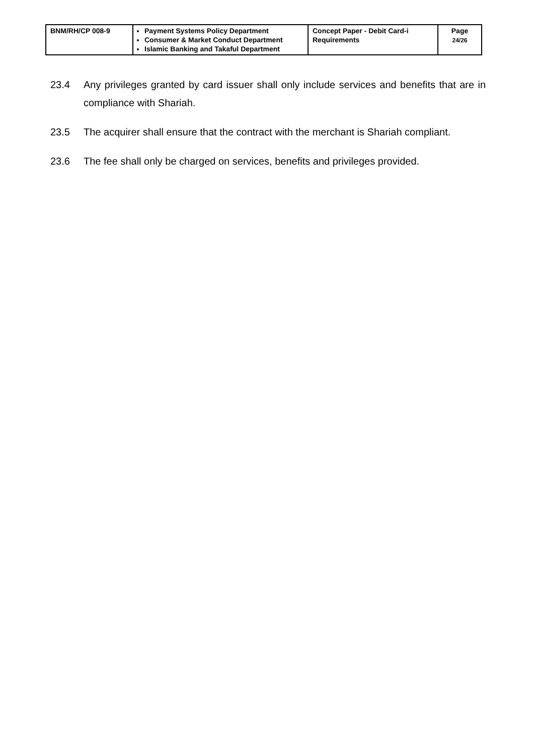| BNM/RH/CP 008-9 | Payment Systems Policy Department Consumer & Market Conduct Department Islamic Banking and Takaful Department | Concept Paper - Debit Card-i Requirements | Page 24/26 |
23.4 Any privileges granted by card issuer shall only include services and benefits that are in compliance with Shariah.
23.5 The acquirer shall ensure that the contract with the merchant is Shariah compliant.
23.6 The fee shall only be charged on services, benefits and privileges provided.